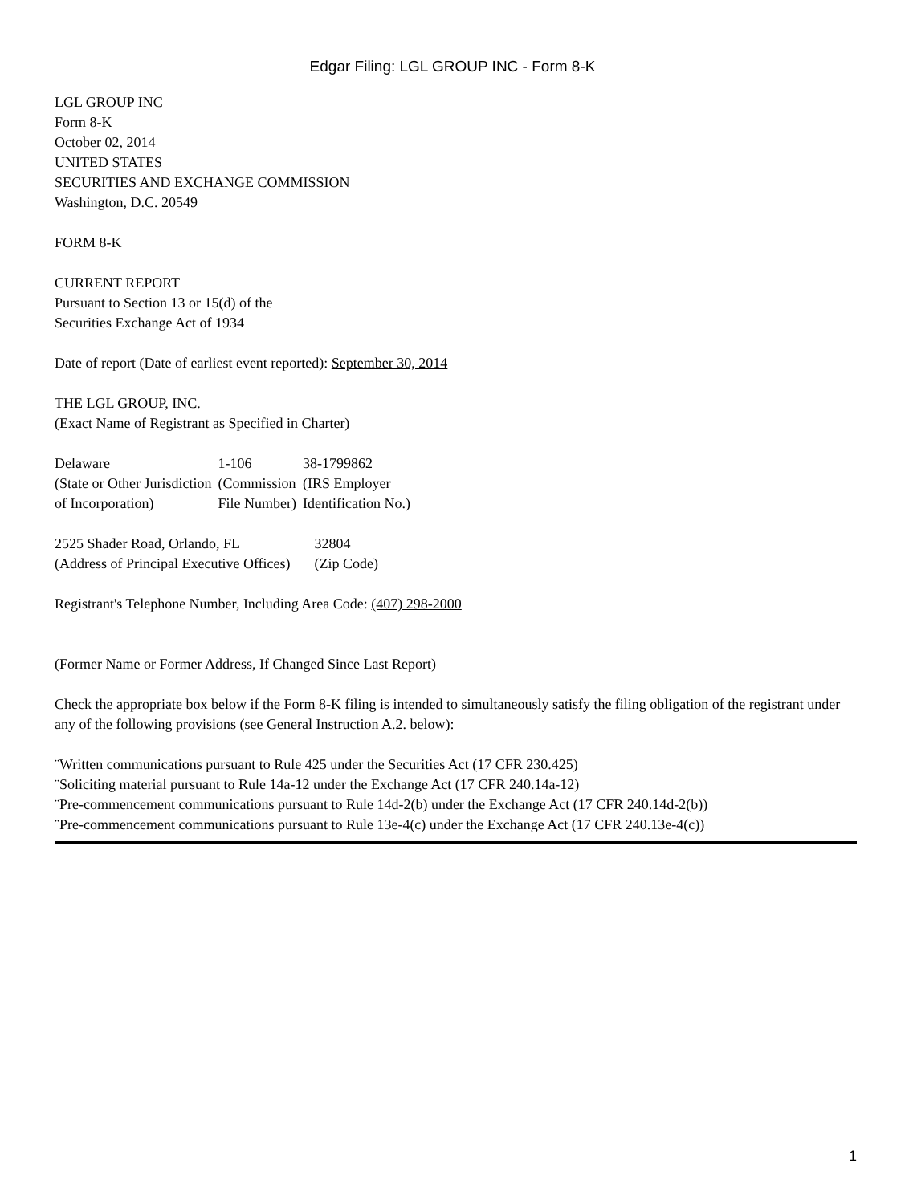Edgar Filing: LGL GROUP INC - Form 8-K
LGL GROUP INC
Form 8-K
October 02, 2014
UNITED STATES
SECURITIES AND EXCHANGE COMMISSION
Washington, D.C. 20549
FORM 8-K
CURRENT REPORT
Pursuant to Section 13 or 15(d) of the
Securities Exchange Act of 1934
Date of report (Date of earliest event reported): September 30, 2014
THE LGL GROUP, INC.
(Exact Name of Registrant as Specified in Charter)
| Delaware | 1-106 | 38-1799862 |
| (State or Other Jurisdiction of Incorporation) | (Commission File Number) | (IRS Employer Identification No.) |
| 2525 Shader Road, Orlando, FL | 32804 |
| (Address of Principal Executive Offices) | (Zip Code) |
Registrant's Telephone Number, Including Area Code: (407) 298-2000
(Former Name or Former Address, If Changed Since Last Report)
Check the appropriate box below if the Form 8-K filing is intended to simultaneously satisfy the filing obligation of the registrant under any of the following provisions (see General Instruction A.2. below):
¨Written communications pursuant to Rule 425 under the Securities Act (17 CFR 230.425)
¨Soliciting material pursuant to Rule 14a-12 under the Exchange Act (17 CFR 240.14a-12)
¨Pre-commencement communications pursuant to Rule 14d-2(b) under the Exchange Act (17 CFR 240.14d-2(b))
¨Pre-commencement communications pursuant to Rule 13e-4(c) under the Exchange Act (17 CFR 240.13e-4(c))
1